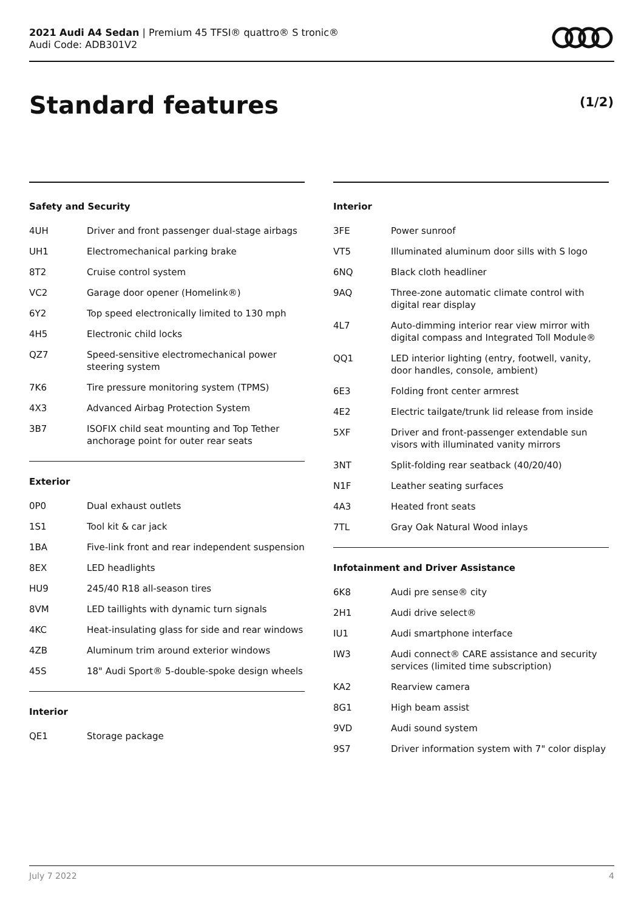2021 Audi A4 Sedan | Premium 45 TFSI® quattro® S tronic®
Audi Code: ADB301V2
Standard features (1/2)
Safety and Security
| 4UH | Driver and front passenger dual-stage airbags |
| UH1 | Electromechanical parking brake |
| 8T2 | Cruise control system |
| VC2 | Garage door opener (Homelink®) |
| 6Y2 | Top speed electronically limited to 130 mph |
| 4H5 | Electronic child locks |
| QZ7 | Speed-sensitive electromechanical power steering system |
| 7K6 | Tire pressure monitoring system (TPMS) |
| 4X3 | Advanced Airbag Protection System |
| 3B7 | ISOFIX child seat mounting and Top Tether anchorage point for outer rear seats |
Exterior
| 0P0 | Dual exhaust outlets |
| 1S1 | Tool kit & car jack |
| 1BA | Five-link front and rear independent suspension |
| 8EX | LED headlights |
| HU9 | 245/40 R18 all-season tires |
| 8VM | LED taillights with dynamic turn signals |
| 4KC | Heat-insulating glass for side and rear windows |
| 4ZB | Aluminum trim around exterior windows |
| 45S | 18" Audi Sport® 5-double-spoke design wheels |
Interior
| QE1 | Storage package |
Interior
| 3FE | Power sunroof |
| VT5 | Illuminated aluminum door sills with S logo |
| 6NQ | Black cloth headliner |
| 9AQ | Three-zone automatic climate control with digital rear display |
| 4L7 | Auto-dimming interior rear view mirror with digital compass and Integrated Toll Module® |
| QQ1 | LED interior lighting (entry, footwell, vanity, door handles, console, ambient) |
| 6E3 | Folding front center armrest |
| 4E2 | Electric tailgate/trunk lid release from inside |
| 5XF | Driver and front-passenger extendable sun visors with illuminated vanity mirrors |
| 3NT | Split-folding rear seatback (40/20/40) |
| N1F | Leather seating surfaces |
| 4A3 | Heated front seats |
| 7TL | Gray Oak Natural Wood inlays |
Infotainment and Driver Assistance
| 6K8 | Audi pre sense® city |
| 2H1 | Audi drive select® |
| IU1 | Audi smartphone interface |
| IW3 | Audi connect® CARE assistance and security services (limited time subscription) |
| KA2 | Rearview camera |
| 8G1 | High beam assist |
| 9VD | Audi sound system |
| 9S7 | Driver information system with 7" color display |
July 7 2022 4